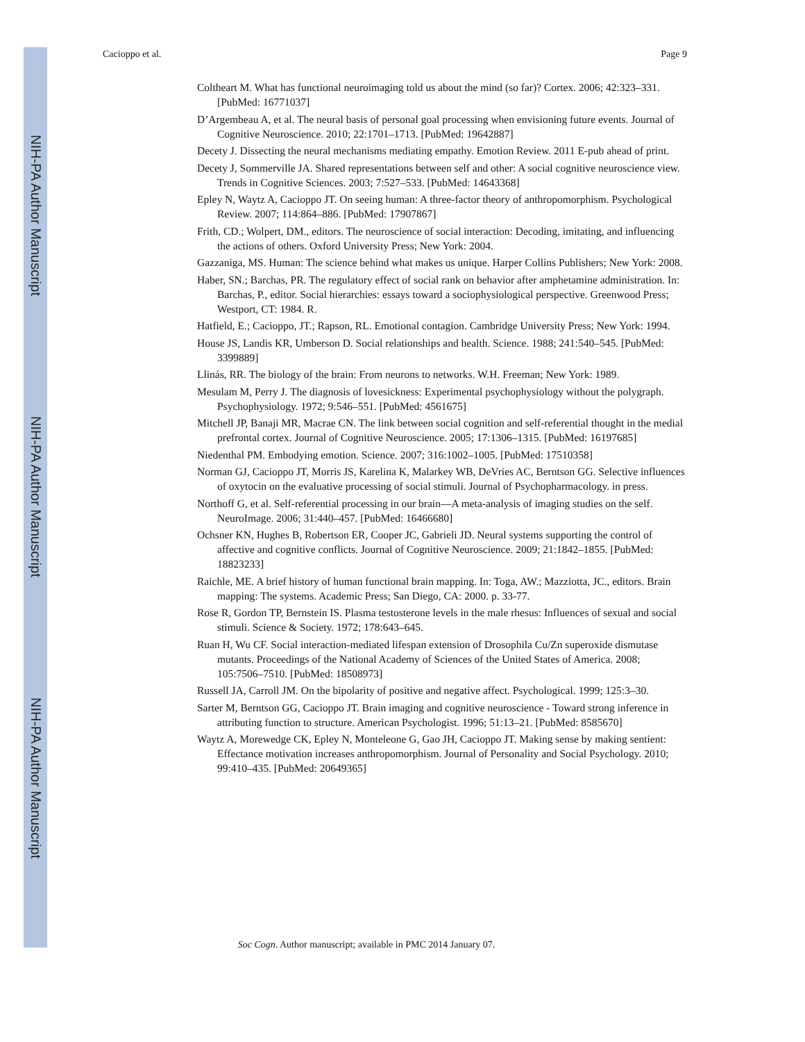NIH-PA Author Manuscript
NIH-PA Author Manuscript
NIH-PA Author Manuscript
Cacioppo et al. Page 9
Coltheart M. What has functional neuroimaging told us about the mind (so far)? Cortex. 2006; 42:323–331. [PubMed: 16771037]
D’Argembeau A, et al. The neural basis of personal goal processing when envisioning future events. Journal of Cognitive Neuroscience. 2010; 22:1701–1713. [PubMed: 19642887]
Decety J. Dissecting the neural mechanisms mediating empathy. Emotion Review. 2011 E-pub ahead of print.
Decety J, Sommerville JA. Shared representations between self and other: A social cognitive neuroscience view. Trends in Cognitive Sciences. 2003; 7:527–533. [PubMed: 14643368]
Epley N, Waytz A, Cacioppo JT. On seeing human: A three-factor theory of anthropomorphism. Psychological Review. 2007; 114:864–886. [PubMed: 17907867]
Frith, CD.; Wolpert, DM., editors. The neuroscience of social interaction: Decoding, imitating, and influencing the actions of others. Oxford University Press; New York: 2004.
Gazzaniga, MS. Human: The science behind what makes us unique. Harper Collins Publishers; New York: 2008.
Haber, SN.; Barchas, PR. The regulatory effect of social rank on behavior after amphetamine administration. In: Barchas, P., editor. Social hierarchies: essays toward a sociophysiological perspective. Greenwood Press; Westport, CT: 1984. R.
Hatfield, E.; Cacioppo, JT.; Rapson, RL. Emotional contagion. Cambridge University Press; New York: 1994.
House JS, Landis KR, Umberson D. Social relationships and health. Science. 1988; 241:540–545. [PubMed: 3399889]
Llinás, RR. The biology of the brain: From neurons to networks. W.H. Freeman; New York: 1989.
Mesulam M, Perry J. The diagnosis of lovesickness: Experimental psychophysiology without the polygraph. Psychophysiology. 1972; 9:546–551. [PubMed: 4561675]
Mitchell JP, Banaji MR, Macrae CN. The link between social cognition and self-referential thought in the medial prefrontal cortex. Journal of Cognitive Neuroscience. 2005; 17:1306–1315. [PubMed: 16197685]
Niedenthal PM. Embodying emotion. Science. 2007; 316:1002–1005. [PubMed: 17510358]
Norman GJ, Cacioppo JT, Morris JS, Karelina K, Malarkey WB, DeVries AC, Berntson GG. Selective influences of oxytocin on the evaluative processing of social stimuli. Journal of Psychopharmacology. in press.
Northoff G, et al. Self-referential processing in our brain—A meta-analysis of imaging studies on the self. NeuroImage. 2006; 31:440–457. [PubMed: 16466680]
Ochsner KN, Hughes B, Robertson ER, Cooper JC, Gabrieli JD. Neural systems supporting the control of affective and cognitive conflicts. Journal of Cognitive Neuroscience. 2009; 21:1842–1855. [PubMed: 18823233]
Raichle, ME. A brief history of human functional brain mapping. In: Toga, AW.; Mazziotta, JC., editors. Brain mapping: The systems. Academic Press; San Diego, CA: 2000. p. 33-77.
Rose R, Gordon TP, Bernstein IS. Plasma testosterone levels in the male rhesus: Influences of sexual and social stimuli. Science & Society. 1972; 178:643–645.
Ruan H, Wu CF. Social interaction-mediated lifespan extension of Drosophila Cu/Zn superoxide dismutase mutants. Proceedings of the National Academy of Sciences of the United States of America. 2008; 105:7506–7510. [PubMed: 18508973]
Russell JA, Carroll JM. On the bipolarity of positive and negative affect. Psychological. 1999; 125:3–30.
Sarter M, Berntson GG, Cacioppo JT. Brain imaging and cognitive neuroscience - Toward strong inference in attributing function to structure. American Psychologist. 1996; 51:13–21. [PubMed: 8585670]
Waytz A, Morewedge CK, Epley N, Monteleone G, Gao JH, Cacioppo JT. Making sense by making sentient: Effectance motivation increases anthropomorphism. Journal of Personality and Social Psychology. 2010; 99:410–435. [PubMed: 20649365]
Soc Cogn. Author manuscript; available in PMC 2014 January 07.